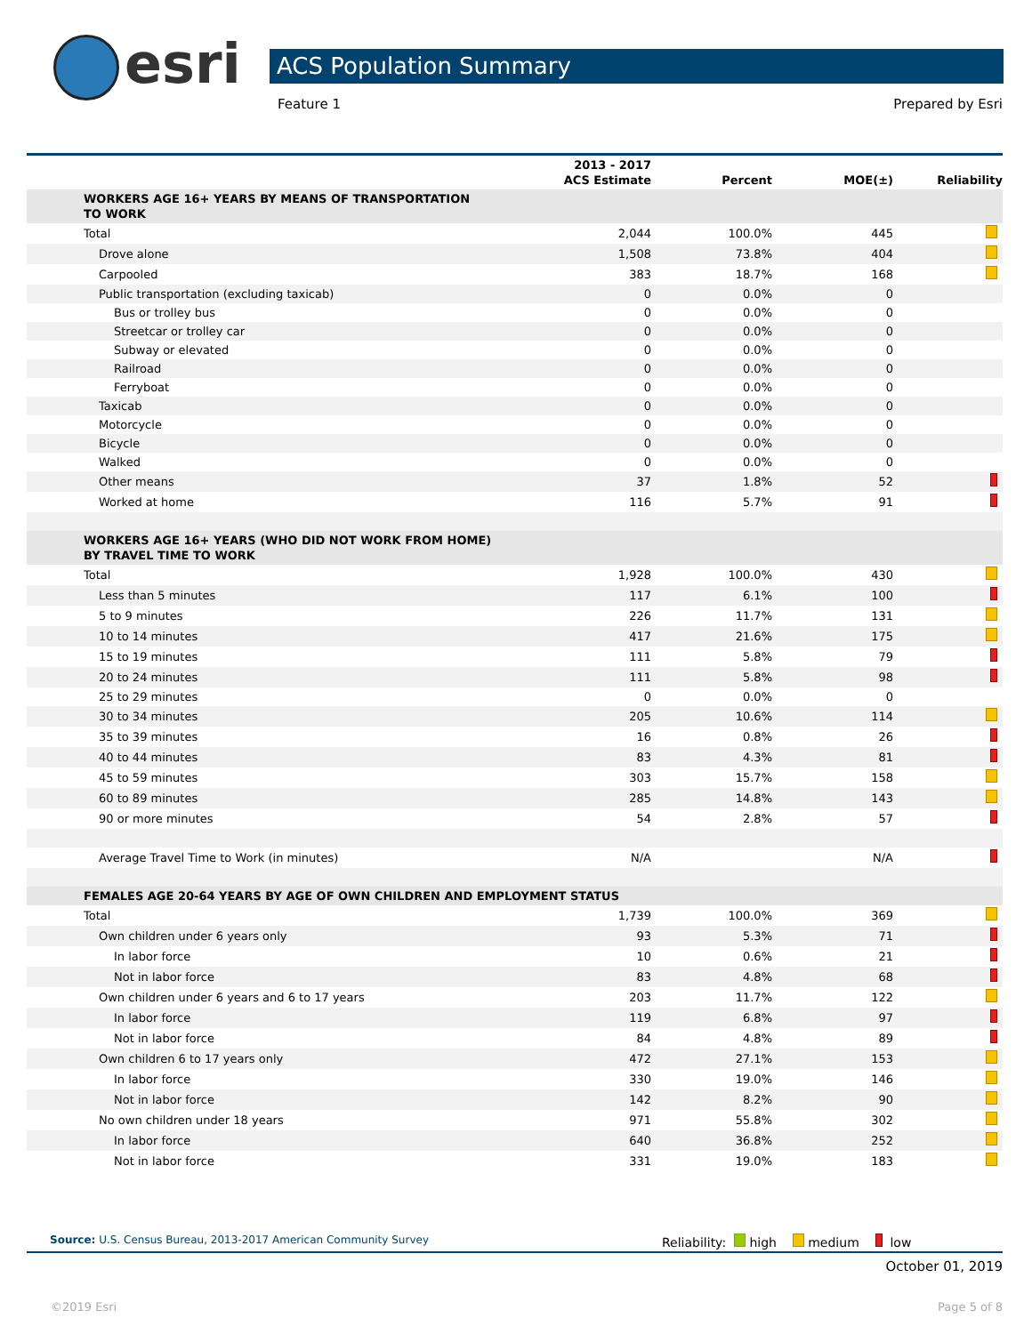esri ACS Population Summary
Feature 1 Prepared by Esri
| | 2013 - 2017 ACS Estimate | Percent | MOE(±) | Reliability |
| --- | --- | --- | --- | --- |
| WORKERS AGE 16+ YEARS BY MEANS OF TRANSPORTATION TO WORK | | | | |
| Total | 2,044 | 100.0% | 445 | |
| Drove alone | 1,508 | 73.8% | 404 | |
| Carpooled | 383 | 18.7% | 168 | |
| Public transportation (excluding taxicab) | 0 | 0.0% | 0 | |
| Bus or trolley bus | 0 | 0.0% | 0 | |
| Streetcar or trolley car | 0 | 0.0% | 0 | |
| Subway or elevated | 0 | 0.0% | 0 | |
| Railroad | 0 | 0.0% | 0 | |
| Ferryboat | 0 | 0.0% | 0 | |
| Taxicab | 0 | 0.0% | 0 | |
| Motorcycle | 0 | 0.0% | 0 | |
| Bicycle | 0 | 0.0% | 0 | |
| Walked | 0 | 0.0% | 0 | |
| Other means | 37 | 1.8% | 52 | |
| Worked at home | 116 | 5.7% | 91 | |
| WORKERS AGE 16+ YEARS (WHO DID NOT WORK FROM HOME) BY TRAVEL TIME TO WORK | | | | |
| Total | 1,928 | 100.0% | 430 | |
| Less than 5 minutes | 117 | 6.1% | 100 | |
| 5 to 9 minutes | 226 | 11.7% | 131 | |
| 10 to 14 minutes | 417 | 21.6% | 175 | |
| 15 to 19 minutes | 111 | 5.8% | 79 | |
| 20 to 24 minutes | 111 | 5.8% | 98 | |
| 25 to 29 minutes | 0 | 0.0% | 0 | |
| 30 to 34 minutes | 205 | 10.6% | 114 | |
| 35 to 39 minutes | 16 | 0.8% | 26 | |
| 40 to 44 minutes | 83 | 4.3% | 81 | |
| 45 to 59 minutes | 303 | 15.7% | 158 | |
| 60 to 89 minutes | 285 | 14.8% | 143 | |
| 90 or more minutes | 54 | 2.8% | 57 | |
| Average Travel Time to Work (in minutes) | N/A | | N/A | |
| FEMALES AGE 20-64 YEARS BY AGE OF OWN CHILDREN AND EMPLOYMENT STATUS | | | | |
| Total | 1,739 | 100.0% | 369 | |
| Own children under 6 years only | 93 | 5.3% | 71 | |
| In labor force | 10 | 0.6% | 21 | |
| Not in labor force | 83 | 4.8% | 68 | |
| Own children under 6 years and 6 to 17 years | 203 | 11.7% | 122 | |
| In labor force | 119 | 6.8% | 97 | |
| Not in labor force | 84 | 4.8% | 89 | |
| Own children 6 to 17 years only | 472 | 27.1% | 153 | |
| In labor force | 330 | 19.0% | 146 | |
| Not in labor force | 142 | 8.2% | 90 | |
| No own children under 18 years | 971 | 55.8% | 302 | |
| In labor force | 640 | 36.8% | 252 | |
| Not in labor force | 331 | 19.0% | 183 | |
Source: U.S. Census Bureau, 2013-2017 American Community Survey
Reliability: high medium low
October 01, 2019
©2019 Esri Page 5 of 8